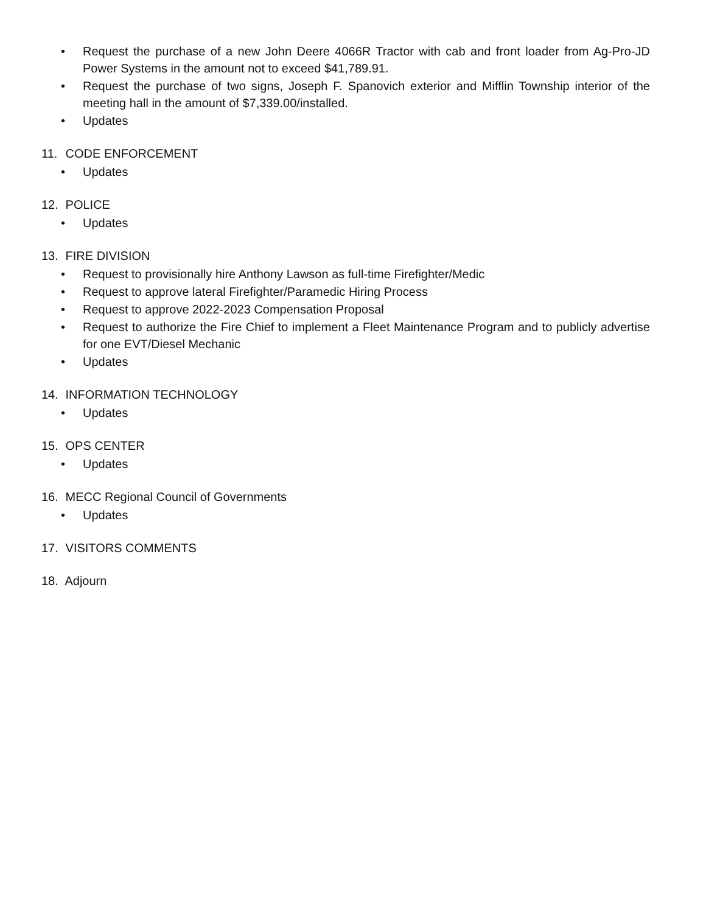• Request the purchase of a new John Deere 4066R Tractor with cab and front loader from Ag-Pro-JD Power Systems in the amount not to exceed $41,789.91.
• Request the purchase of two signs, Joseph F. Spanovich exterior and Mifflin Township interior of the meeting hall in the amount of $7,339.00/installed.
• Updates
11. CODE ENFORCEMENT
• Updates
12. POLICE
• Updates
13. FIRE DIVISION
• Request to provisionally hire Anthony Lawson as full-time Firefighter/Medic
• Request to approve lateral Firefighter/Paramedic Hiring Process
• Request to approve 2022-2023 Compensation Proposal
• Request to authorize the Fire Chief to implement a Fleet Maintenance Program and to publicly advertise for one EVT/Diesel Mechanic
• Updates
14. INFORMATION TECHNOLOGY
• Updates
15. OPS CENTER
• Updates
16. MECC Regional Council of Governments
• Updates
17. VISITORS COMMENTS
18. Adjourn